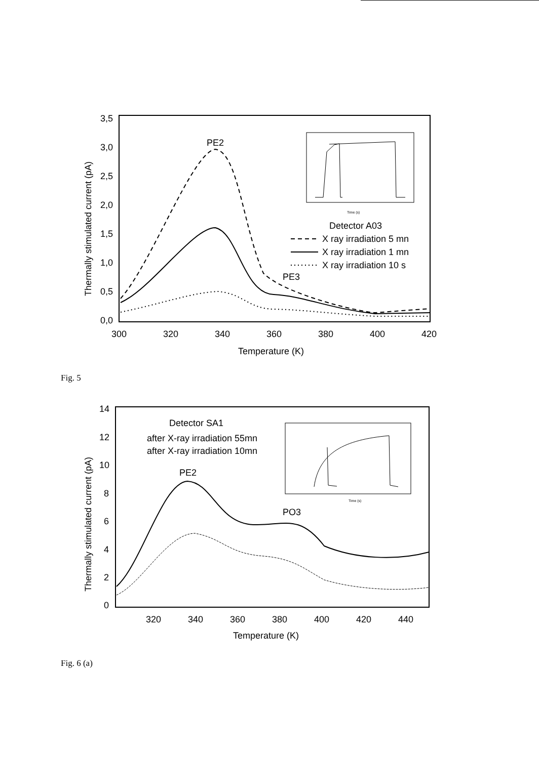3,5
3,0
2,5
2,0
1,5
1,0
0,5
0,0
300
320
340
360
380
400
420
Temperature (K)
Thermally stimulated current (pA)
PE2
PE3
Detector A03
X ray irradiation 5 mn
X ray irradiation 1 mn
X ray irradiation 10 s
Time (s)
Fig. 5
14
12
10
8
6
4
2
0
320
340
360
380
400
420
440
Temperature (K)
Thermally stimulated current (pA)
Detector SA1
after X-ray irradiation 55mn
after X-ray irradiation 10mn
PE2
PO3
Time (s)
Fig. 6 (a)